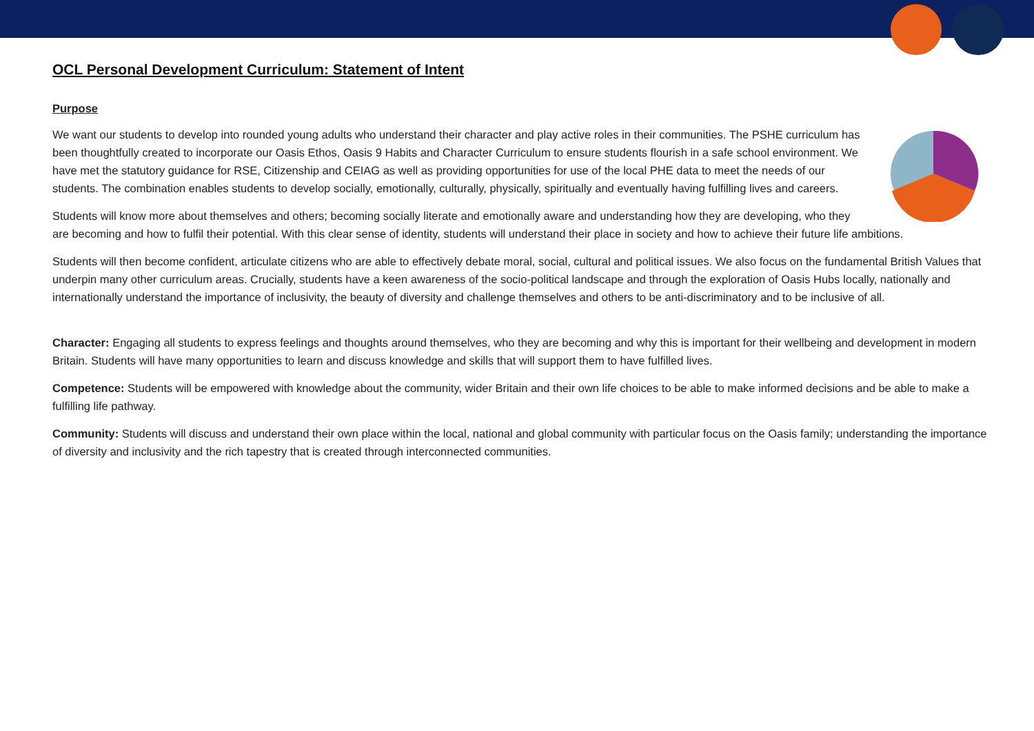OCL Personal Development Curriculum: Statement of Intent
Purpose
We want our students to develop into rounded young adults who understand their character and play active roles in their communities. The PSHE curriculum has been thoughtfully created to incorporate our Oasis Ethos, Oasis 9 Habits and Character Curriculum to ensure students flourish in a safe school environment. We have met the statutory guidance for RSE, Citizenship and CEIAG as well as providing opportunities for use of the local PHE data to meet the needs of our students. The combination enables students to develop socially, emotionally, culturally, physically, spiritually and eventually having fulfilling lives and careers.
Students will know more about themselves and others; becoming socially literate and emotionally aware and understanding how they are developing, who they are becoming and how to fulfil their potential. With this clear sense of identity, students will understand their place in society and how to achieve their future life ambitions.
Students will then become confident, articulate citizens who are able to effectively debate moral, social, cultural and political issues. We also focus on the fundamental British Values that underpin many other curriculum areas. Crucially, students have a keen awareness of the socio-political landscape and through the exploration of Oasis Hubs locally, nationally and internationally understand the importance of inclusivity, the beauty of diversity and challenge themselves and others to be anti-discriminatory and to be inclusive of all.
Character: Engaging all students to express feelings and thoughts around themselves, who they are becoming and why this is important for their wellbeing and development in modern Britain. Students will have many opportunities to learn and discuss knowledge and skills that will support them to have fulfilled lives.
Competence: Students will be empowered with knowledge about the community, wider Britain and their own life choices to be able to make informed decisions and be able to make a fulfilling life pathway.
Community: Students will discuss and understand their own place within the local, national and global community with particular focus on the Oasis family; understanding the importance of diversity and inclusivity and the rich tapestry that is created through interconnected communities.